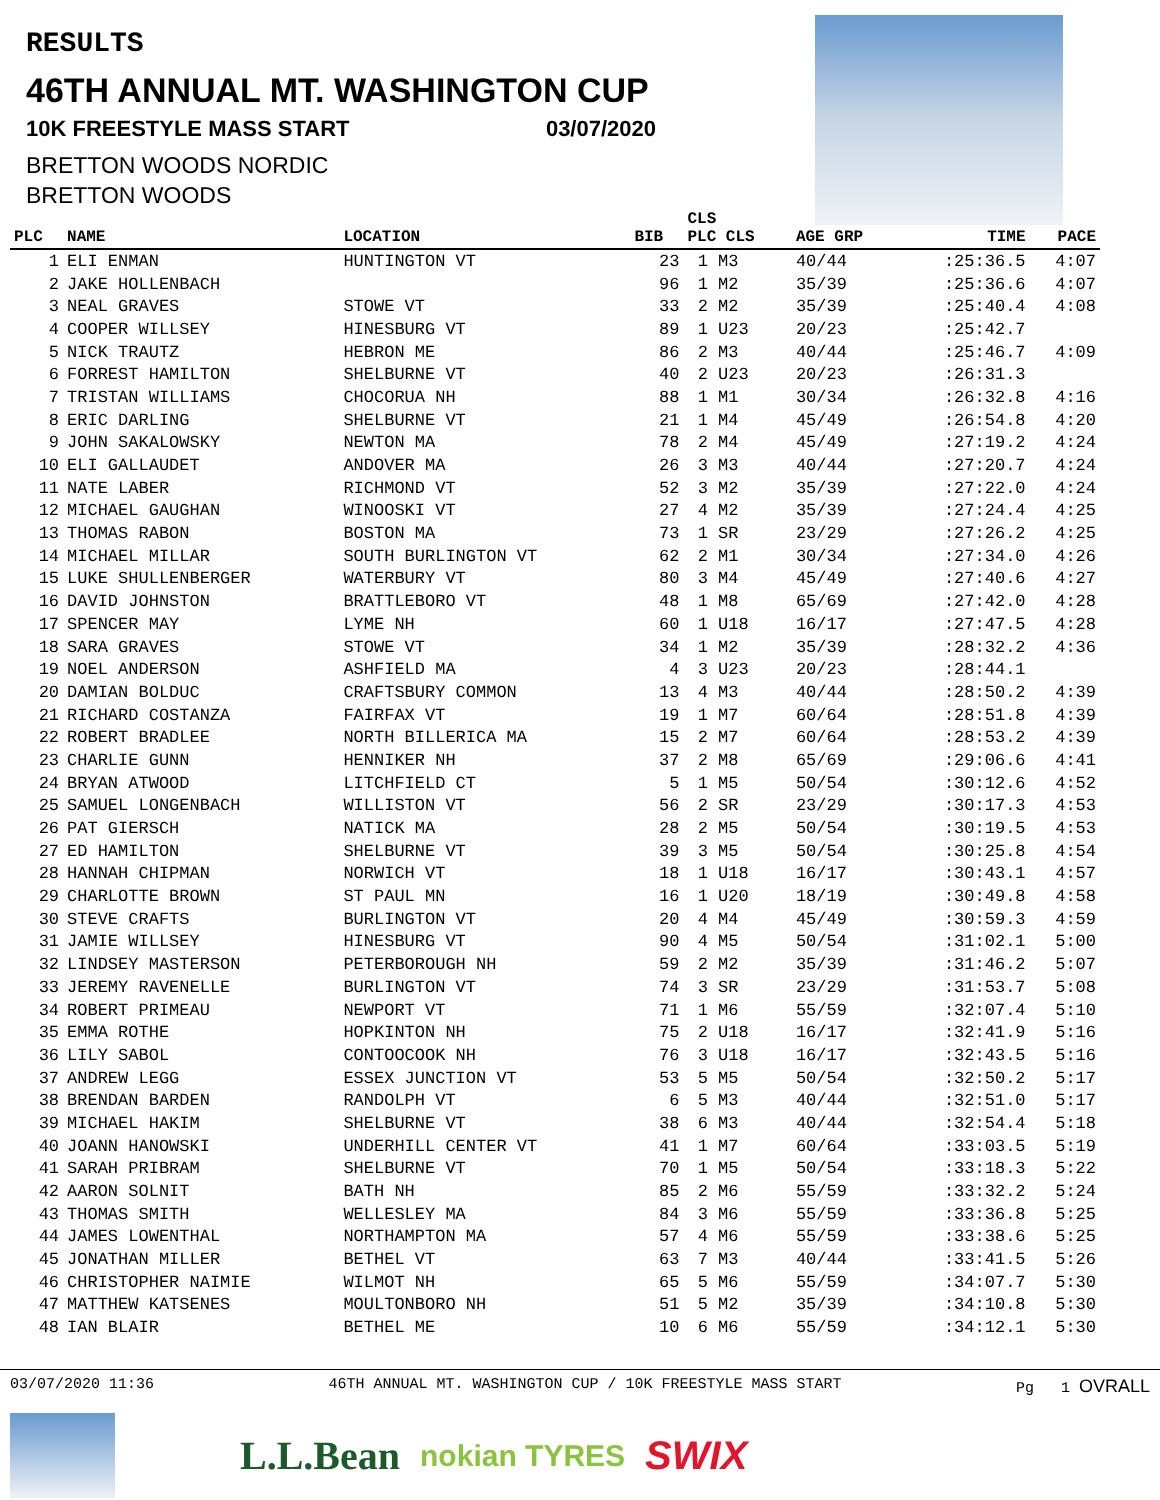RESULTS
46TH ANNUAL MT. WASHINGTON CUP
10K FREESTYLE MASS START 03/07/2020
BRETTON WOODS NORDIC
BRETTON WOODS
| PLC | NAME | LOCATION | BIB | CLS PLC CLS | AGE GRP | TIME | PACE |
| --- | --- | --- | --- | --- | --- | --- | --- |
| 1 | ELI ENMAN | HUNTINGTON VT | 23 | 1 M3 | 40/44 | :25:36.5 | 4:07 |
| 2 | JAKE HOLLENBACH | | 96 | 1 M2 | 35/39 | :25:36.6 | 4:07 |
| 3 | NEAL GRAVES | STOWE VT | 33 | 2 M2 | 35/39 | :25:40.4 | 4:08 |
| 4 | COOPER WILLSEY | HINESBURG VT | 89 | 1 U23 | 20/23 | :25:42.7 | |
| 5 | NICK TRAUTZ | HEBRON ME | 86 | 2 M3 | 40/44 | :25:46.7 | 4:09 |
| 6 | FORREST HAMILTON | SHELBURNE VT | 40 | 2 U23 | 20/23 | :26:31.3 | |
| 7 | TRISTAN WILLIAMS | CHOCORUA NH | 88 | 1 M1 | 30/34 | :26:32.8 | 4:16 |
| 8 | ERIC DARLING | SHELBURNE VT | 21 | 1 M4 | 45/49 | :26:54.8 | 4:20 |
| 9 | JOHN SAKALOWSKY | NEWTON MA | 78 | 2 M4 | 45/49 | :27:19.2 | 4:24 |
| 10 | ELI GALLAUDET | ANDOVER MA | 26 | 3 M3 | 40/44 | :27:20.7 | 4:24 |
| 11 | NATE LABER | RICHMOND VT | 52 | 3 M2 | 35/39 | :27:22.0 | 4:24 |
| 12 | MICHAEL GAUGHAN | WINOOSKI VT | 27 | 4 M2 | 35/39 | :27:24.4 | 4:25 |
| 13 | THOMAS RABON | BOSTON MA | 73 | 1 SR | 23/29 | :27:26.2 | 4:25 |
| 14 | MICHAEL MILLAR | SOUTH BURLINGTON VT | 62 | 2 M1 | 30/34 | :27:34.0 | 4:26 |
| 15 | LUKE SHULLENBERGER | WATERBURY VT | 80 | 3 M4 | 45/49 | :27:40.6 | 4:27 |
| 16 | DAVID JOHNSTON | BRATTLEBORO VT | 48 | 1 M8 | 65/69 | :27:42.0 | 4:28 |
| 17 | SPENCER MAY | LYME NH | 60 | 1 U18 | 16/17 | :27:47.5 | 4:28 |
| 18 | SARA GRAVES | STOWE VT | 34 | 1 M2 | 35/39 | :28:32.2 | 4:36 |
| 19 | NOEL ANDERSON | ASHFIELD MA | 4 | 3 U23 | 20/23 | :28:44.1 | |
| 20 | DAMIAN BOLDUC | CRAFTSBURY COMMON | 13 | 4 M3 | 40/44 | :28:50.2 | 4:39 |
| 21 | RICHARD COSTANZA | FAIRFAX VT | 19 | 1 M7 | 60/64 | :28:51.8 | 4:39 |
| 22 | ROBERT BRADLEE | NORTH BILLERICA MA | 15 | 2 M7 | 60/64 | :28:53.2 | 4:39 |
| 23 | CHARLIE GUNN | HENNIKER NH | 37 | 2 M8 | 65/69 | :29:06.6 | 4:41 |
| 24 | BRYAN ATWOOD | LITCHFIELD CT | 5 | 1 M5 | 50/54 | :30:12.6 | 4:52 |
| 25 | SAMUEL LONGENBACH | WILLISTON VT | 56 | 2 SR | 23/29 | :30:17.3 | 4:53 |
| 26 | PAT GIERSCH | NATICK MA | 28 | 2 M5 | 50/54 | :30:19.5 | 4:53 |
| 27 | ED HAMILTON | SHELBURNE VT | 39 | 3 M5 | 50/54 | :30:25.8 | 4:54 |
| 28 | HANNAH CHIPMAN | NORWICH VT | 18 | 1 U18 | 16/17 | :30:43.1 | 4:57 |
| 29 | CHARLOTTE BROWN | ST PAUL MN | 16 | 1 U20 | 18/19 | :30:49.8 | 4:58 |
| 30 | STEVE CRAFTS | BURLINGTON VT | 20 | 4 M4 | 45/49 | :30:59.3 | 4:59 |
| 31 | JAMIE WILLSEY | HINESBURG VT | 90 | 4 M5 | 50/54 | :31:02.1 | 5:00 |
| 32 | LINDSEY MASTERSON | PETERBOROUGH NH | 59 | 2 M2 | 35/39 | :31:46.2 | 5:07 |
| 33 | JEREMY RAVENELLE | BURLINGTON VT | 74 | 3 SR | 23/29 | :31:53.7 | 5:08 |
| 34 | ROBERT PRIMEAU | NEWPORT VT | 71 | 1 M6 | 55/59 | :32:07.4 | 5:10 |
| 35 | EMMA ROTHE | HOPKINTON NH | 75 | 2 U18 | 16/17 | :32:41.9 | 5:16 |
| 36 | LILY SABOL | CONTOOCOOK NH | 76 | 3 U18 | 16/17 | :32:43.5 | 5:16 |
| 37 | ANDREW LEGG | ESSEX JUNCTION VT | 53 | 5 M5 | 50/54 | :32:50.2 | 5:17 |
| 38 | BRENDAN BARDEN | RANDOLPH VT | 6 | 5 M3 | 40/44 | :32:51.0 | 5:17 |
| 39 | MICHAEL HAKIM | SHELBURNE VT | 38 | 6 M3 | 40/44 | :32:54.4 | 5:18 |
| 40 | JOANN HANOWSKI | UNDERHILL CENTER VT | 41 | 1 M7 | 60/64 | :33:03.5 | 5:19 |
| 41 | SARAH PRIBRAM | SHELBURNE VT | 70 | 1 M5 | 50/54 | :33:18.3 | 5:22 |
| 42 | AARON SOLNIT | BATH NH | 85 | 2 M6 | 55/59 | :33:32.2 | 5:24 |
| 43 | THOMAS SMITH | WELLESLEY MA | 84 | 3 M6 | 55/59 | :33:36.8 | 5:25 |
| 44 | JAMES LOWENTHAL | NORTHAMPTON MA | 57 | 4 M6 | 55/59 | :33:38.6 | 5:25 |
| 45 | JONATHAN MILLER | BETHEL VT | 63 | 7 M3 | 40/44 | :33:41.5 | 5:26 |
| 46 | CHRISTOPHER NAIMIE | WILMOT NH | 65 | 5 M6 | 55/59 | :34:07.7 | 5:30 |
| 47 | MATTHEW KATSENES | MOULTONBORO NH | 51 | 5 M2 | 35/39 | :34:10.8 | 5:30 |
| 48 | IAN BLAIR | BETHEL ME | 10 | 6 M6 | 55/59 | :34:12.1 | 5:30 |
03/07/2020 11:36 46TH ANNUAL MT. WASHINGTON CUP / 10K FREESTYLE MASS START Pg 1 OVRALL
L.L.Bean nokian TYRES SWIX